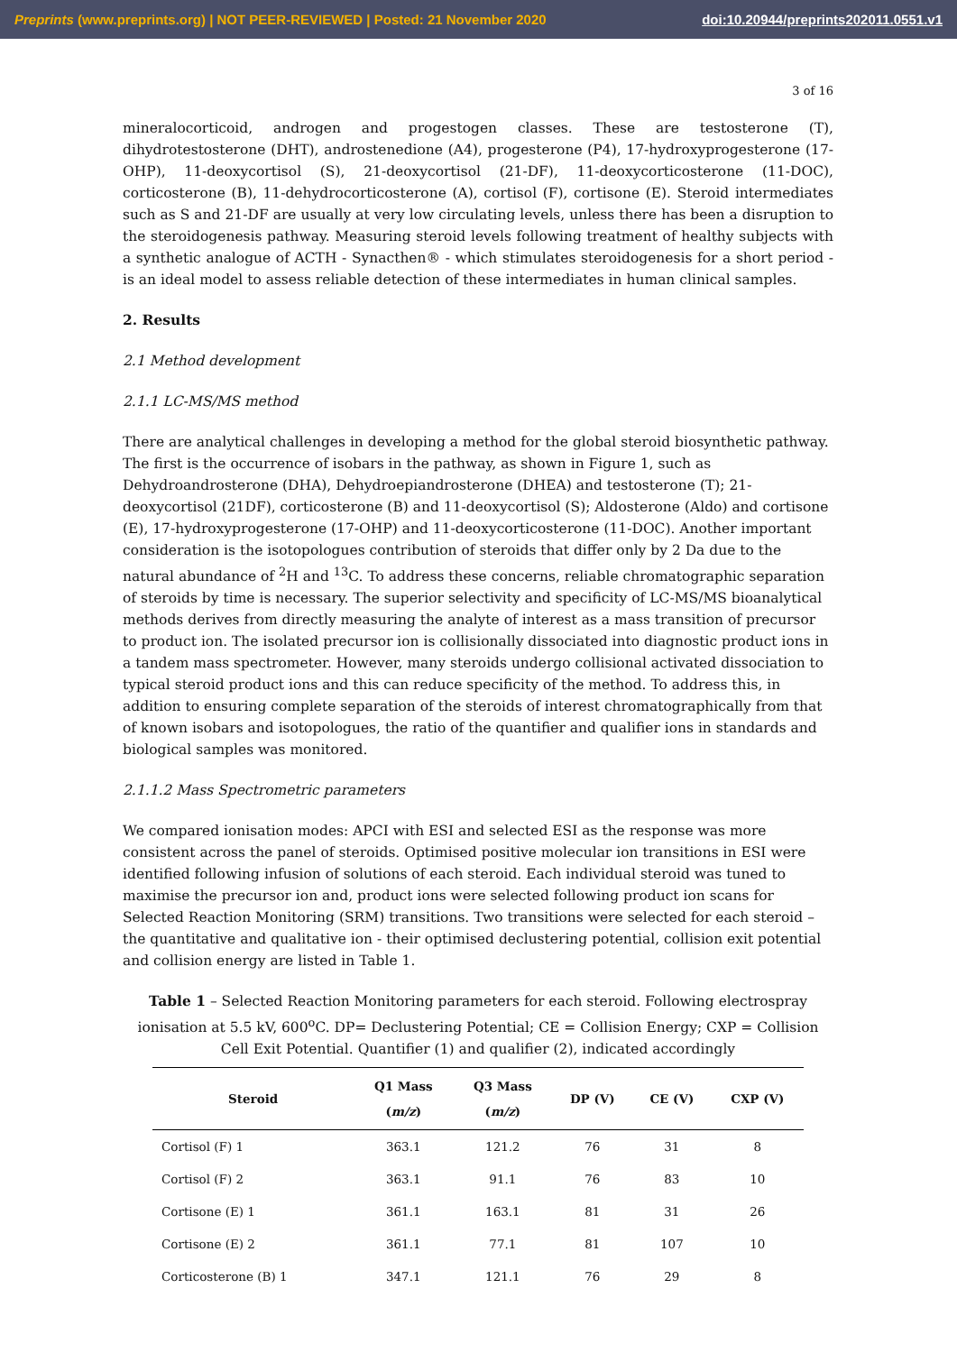Preprints (www.preprints.org) | NOT PEER-REVIEWED | Posted: 21 November 2020 doi:10.20944/preprints202011.0551.v1
3 of 16
mineralocorticoid, androgen and progestogen classes. These are testosterone (T), dihydrotestosterone (DHT), androstenedione (A4), progesterone (P4), 17-hydroxyprogesterone (17-OHP), 11-deoxycortisol (S), 21-deoxycortisol (21-DF), 11-deoxycorticosterone (11-DOC), corticosterone (B), 11-dehydrocorticosterone (A), cortisol (F), cortisone (E). Steroid intermediates such as S and 21-DF are usually at very low circulating levels, unless there has been a disruption to the steroidogenesis pathway. Measuring steroid levels following treatment of healthy subjects with a synthetic analogue of ACTH - Synacthen® - which stimulates steroidogenesis for a short period - is an ideal model to assess reliable detection of these intermediates in human clinical samples.
2. Results
2.1 Method development
2.1.1 LC-MS/MS method
There are analytical challenges in developing a method for the global steroid biosynthetic pathway. The first is the occurrence of isobars in the pathway, as shown in Figure 1, such as Dehydroandrosterone (DHA), Dehydroepiandrosterone (DHEA) and testosterone (T); 21-deoxycortisol (21DF), corticosterone (B) and 11-deoxycortisol (S); Aldosterone (Aldo) and cortisone (E), 17-hydroxyprogesterone (17-OHP) and 11-deoxycorticosterone (11-DOC). Another important consideration is the isotopologues contribution of steroids that differ only by 2 Da due to the natural abundance of <sup>2</sup>H and <sup>13</sup>C. To address these concerns, reliable chromatographic separation of steroids by time is necessary. The superior selectivity and specificity of LC-MS/MS bioanalytical methods derives from directly measuring the analyte of interest as a mass transition of precursor to product ion. The isolated precursor ion is collisionally dissociated into diagnostic product ions in a tandem mass spectrometer. However, many steroids undergo collisional activated dissociation to typical steroid product ions and this can reduce specificity of the method. To address this, in addition to ensuring complete separation of the steroids of interest chromatographically from that of known isobars and isotopologues, the ratio of the quantifier and qualifier ions in standards and biological samples was monitored.
2.1.1.2 Mass Spectrometric parameters
We compared ionisation modes: APCI with ESI and selected ESI as the response was more consistent across the panel of steroids. Optimised positive molecular ion transitions in ESI were identified following infusion of solutions of each steroid. Each individual steroid was tuned to maximise the precursor ion and, product ions were selected following product ion scans for Selected Reaction Monitoring (SRM) transitions. Two transitions were selected for each steroid – the quantitative and qualitative ion - their optimised declustering potential, collision exit potential and collision energy are listed in Table 1.
Table 1 – Selected Reaction Monitoring parameters for each steroid. Following electrospray ionisation at 5.5 kV, 600<sup>o</sup>C. DP= Declustering Potential; CE = Collision Energy; CXP = Collision Cell Exit Potential. Quantifier (1) and qualifier (2), indicated accordingly
| Steroid | Q1 Mass ( m/z ) | Q3 Mass ( m/z ) | DP (V) | CE (V) | CXP (V) |
| --- | --- | --- | --- | --- | --- |
| Cortisol (F) 1 | 363.1 | 121.2 | 76 | 31 | 8 |
| Cortisol (F) 2 | 363.1 | 91.1 | 76 | 83 | 10 |
| Cortisone (E) 1 | 361.1 | 163.1 | 81 | 31 | 26 |
| Cortisone (E) 2 | 361.1 | 77.1 | 81 | 107 | 10 |
| Corticosterone (B) 1 | 347.1 | 121.1 | 76 | 29 | 8 |